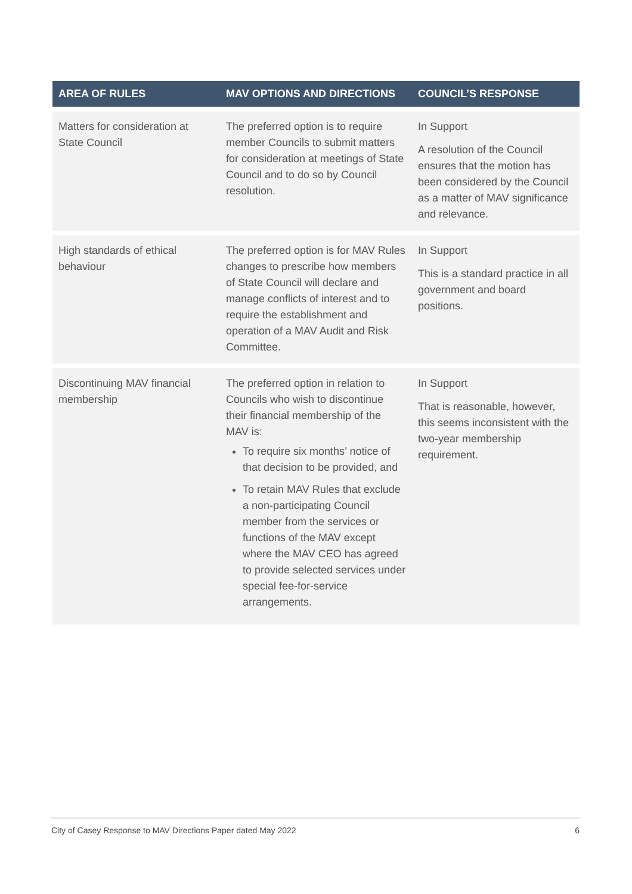| AREA OF RULES | MAV OPTIONS AND DIRECTIONS | COUNCIL’S RESPONSE |
| --- | --- | --- |
| Matters for consideration at State Council | The preferred option is to require member Councils to submit matters for consideration at meetings of State Council and to do so by Council resolution. | In Support A resolution of the Council ensures that the motion has been considered by the Council as a matter of MAV significance and relevance. |
| High standards of ethical behaviour | The preferred option is for MAV Rules changes to prescribe how members of State Council will declare and manage conflicts of interest and to require the establishment and operation of a MAV Audit and Risk Committee. | In Support This is a standard practice in all government and board positions. |
| Discontinuing MAV financial membership | The preferred option in relation to Councils who wish to discontinue their financial membership of the MAV is: To require six months’ notice of that decision to be provided, and To retain MAV Rules that exclude a non-participating Council member from the services or functions of the MAV except where the MAV CEO has agreed to provide selected services under special fee-for-service arrangements. | In Support That is reasonable, however, this seems inconsistent with the two-year membership requirement. |
City of Casey Response to MAV Directions Paper dated May 2022 6